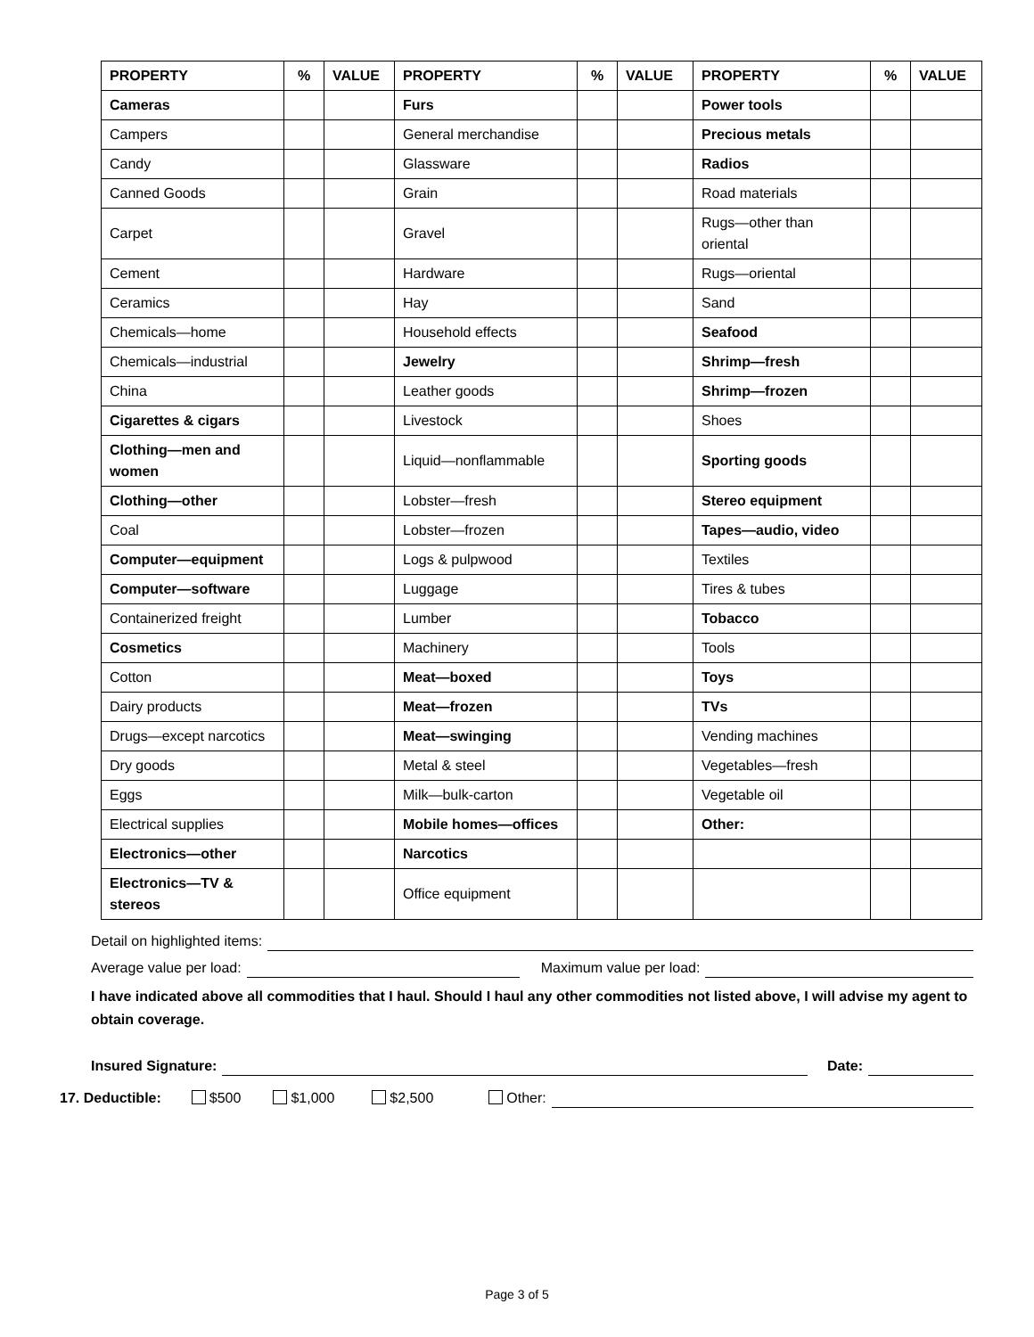| PROPERTY | % | VALUE | PROPERTY | % | VALUE | PROPERTY | % | VALUE |
| --- | --- | --- | --- | --- | --- | --- | --- | --- |
| Cameras | | | Furs | | | Power tools | | |
| Campers | | | General merchandise | | | Precious metals | | |
| Candy | | | Glassware | | | Radios | | |
| Canned Goods | | | Grain | | | Road materials | | |
| Carpet | | | Gravel | | | Rugs—other than oriental | | |
| Cement | | | Hardware | | | Rugs—oriental | | |
| Ceramics | | | Hay | | | Sand | | |
| Chemicals—home | | | Household effects | | | Seafood | | |
| Chemicals—industrial | | | Jewelry | | | Shrimp—fresh | | |
| China | | | Leather goods | | | Shrimp—frozen | | |
| Cigarettes & cigars | | | Livestock | | | Shoes | | |
| Clothing—men and women | | | Liquid—nonflammable | | | Sporting goods | | |
| Clothing—other | | | Lobster—fresh | | | Stereo equipment | | |
| Coal | | | Lobster—frozen | | | Tapes—audio, video | | |
| Computer—equipment | | | Logs & pulpwood | | | Textiles | | |
| Computer—software | | | Luggage | | | Tires & tubes | | |
| Containerized freight | | | Lumber | | | Tobacco | | |
| Cosmetics | | | Machinery | | | Tools | | |
| Cotton | | | Meat—boxed | | | Toys | | |
| Dairy products | | | Meat—frozen | | | TVs | | |
| Drugs—except narcotics | | | Meat—swinging | | | Vending machines | | |
| Dry goods | | | Metal & steel | | | Vegetables—fresh | | |
| Eggs | | | Milk—bulk-carton | | | Vegetable oil | | |
| Electrical supplies | | | Mobile homes—offices | | | Other: | | |
| Electronics—other | | | Narcotics | | | | | |
| Electronics—TV & stereos | | | Office equipment | | | | | |
Detail on highlighted items:
Average value per load: Maximum value per load:
I have indicated above all commodities that I haul. Should I haul any other commodities not listed above, I will advise my agent to obtain coverage.
Insured Signature: Date:
17. Deductible: $500 $1,000 $2,500 Other:
Page 3 of 5